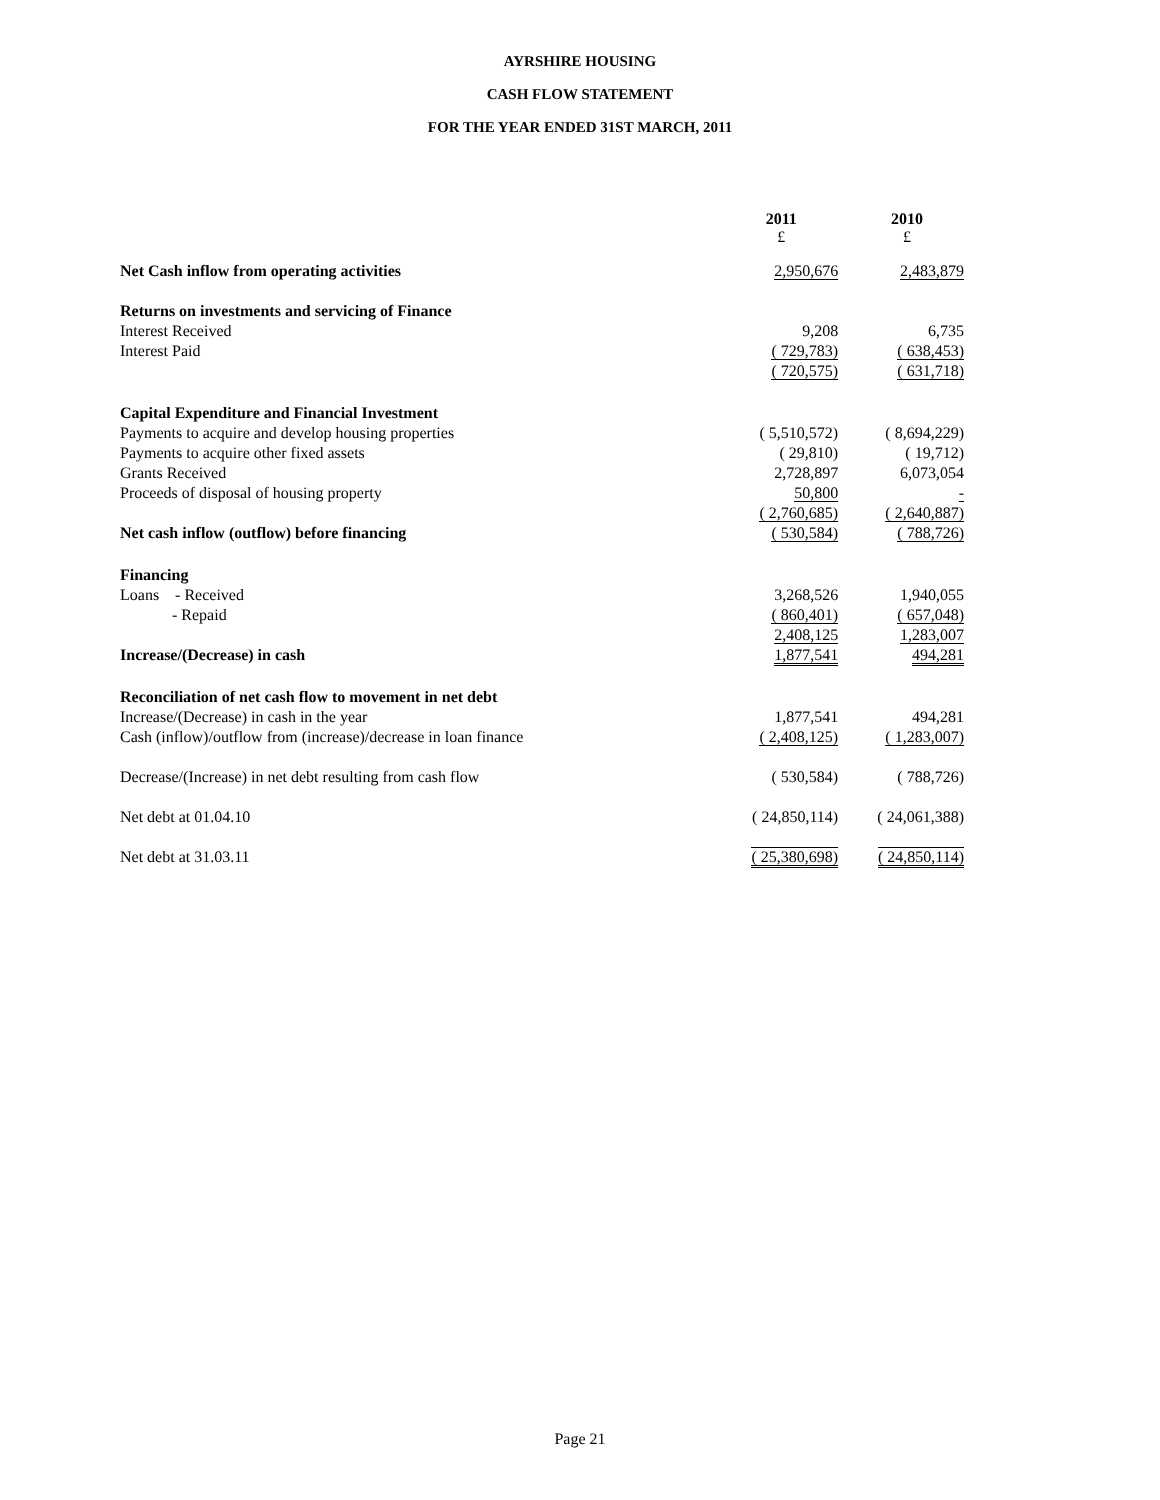AYRSHIRE HOUSING
CASH FLOW STATEMENT
FOR THE YEAR ENDED 31ST MARCH, 2011
| | 2011 £ | 2010 £ |
| --- | --- | --- |
| Net Cash inflow from operating activities | 2,950,676 | 2,483,879 |
| Returns on investments and servicing of Finance | | |
| Interest Received | 9,208 | 6,735 |
| Interest Paid | ( 729,783) | ( 638,453) |
| | ( 720,575) | ( 631,718) |
| Capital Expenditure and Financial Investment | | |
| Payments to acquire and develop housing properties | ( 5,510,572) | ( 8,694,229) |
| Payments to acquire other fixed assets | ( 29,810) | ( 19,712) |
| Grants Received | 2,728,897 | 6,073,054 |
| Proceeds of disposal of housing property | 50,800 | - |
| | ( 2,760,685) | ( 2,640,887) |
| Net cash inflow (outflow) before financing | ( 530,584) | ( 788,726) |
| Financing | | |
| Loans - Received | 3,268,526 | 1,940,055 |
| - Repaid | ( 860,401) | ( 657,048) |
| | 2,408,125 | 1,283,007 |
| Increase/(Decrease) in cash | 1,877,541 | 494,281 |
| Reconciliation of net cash flow to movement in net debt | | |
| Increase/(Decrease) in cash in the year | 1,877,541 | 494,281 |
| Cash (inflow)/outflow from (increase)/decrease in loan finance | ( 2,408,125) | ( 1,283,007) |
| Decrease/(Increase) in net debt resulting from cash flow | ( 530,584) | ( 788,726) |
| Net debt at 01.04.10 | ( 24,850,114) | ( 24,061,388) |
| Net debt at 31.03.11 | ( 25,380,698) | ( 24,850,114) |
Page 21